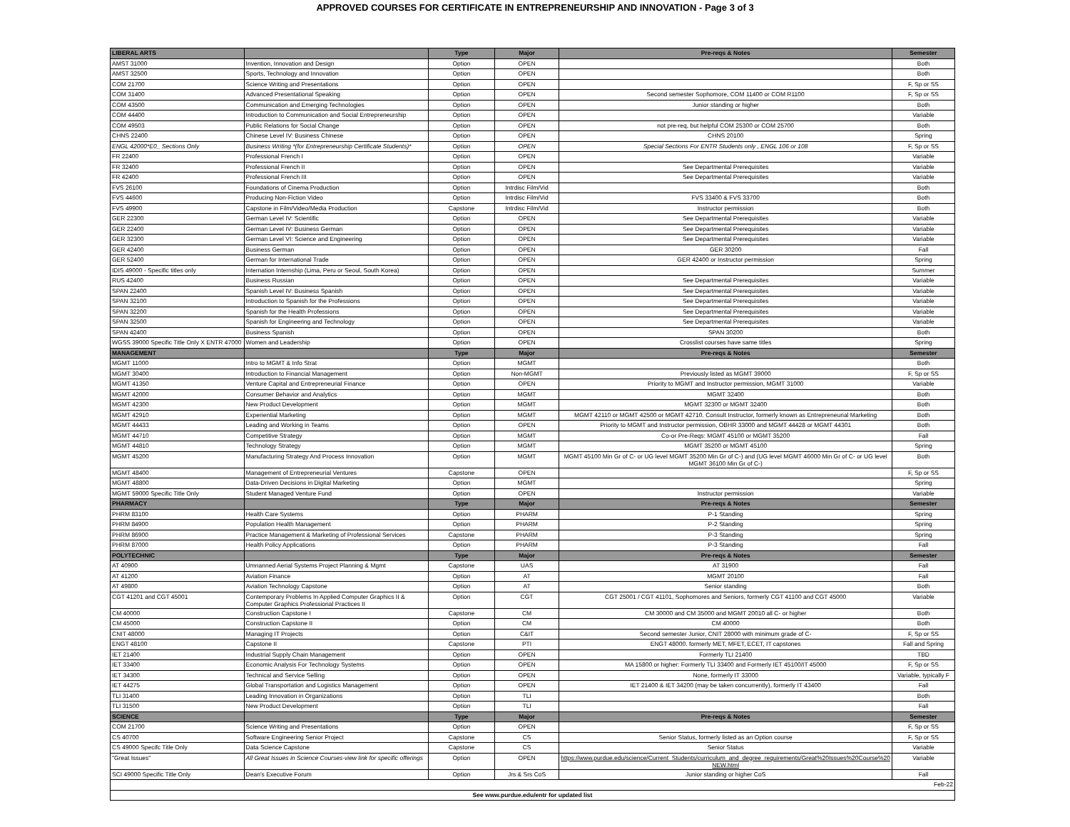APPROVED COURSES FOR CERTIFICATE IN ENTREPRENEURSHIP AND INNOVATION - Page 3 of 3
| LIBERAL ARTS | | Type | Major | Pre-reqs & Notes | Semester |
| --- | --- | --- | --- | --- | --- |
| AMST 31000 | Invention, Innovation and Design | Option | OPEN | | Both |
| AMST 32500 | Sports, Technology and Innovation | Option | OPEN | | Both |
| COM 21700 | Science Writing and Presentations | Option | OPEN | | F, Sp or SS |
| COM 31400 | Advanced Presentational Speaking | Option | OPEN | Second semester Sophomore, COM 11400 or COM R1100 | F, Sp or SS |
| COM 43500 | Communication and Emerging Technologies | Option | OPEN | Junior standing or higher | Both |
| COM 44400 | Introduction to Communication and Social Entrepreneurship | Option | OPEN | | Variable |
| COM 49503 | Public Relations for Social Change | Option | OPEN | not pre-req, but helpful COM 25300 or COM 25700 | Both |
| CHNS 22400 | Chinese Level IV: Business Chinese | Option | OPEN | CHNS 20100 | Spring |
| ENGL 42000*E0_ Sections Only | Business Writing *(for Entrepreneurship Certificate Students)* | Option | OPEN | Special Sections For ENTR Students only , ENGL 106 or 108 | F, Sp or SS |
| FR 22400 | Professional French I | Option | OPEN | | Variable |
| FR 32400 | Professional French II | Option | OPEN | See Departmental Prerequisites | Variable |
| FR 42400 | Professional French III | Option | OPEN | See Departmental Prerequisites | Variable |
| FVS 26100 | Foundations of Cinema Production | Option | Intrdisc Film/Vid | | Both |
| FVS 44600 | Producing Non-Fiction Video | Option | Intrdisc Film/Vid | FVS 33400 & FVS 33700 | Both |
| FVS 49900 | Capstone in Film/Video/Media Production | Capstone | Intrdisc Film/Vid | Instructor permission | Both |
| GER 22300 | German Level IV: Scientific | Option | OPEN | See Departmental Prerequisites | Variable |
| GER 22400 | German Level IV: Business German | Option | OPEN | See Departmental Prerequisites | Variable |
| GER 32300 | German Level VI: Science and Engineering | Option | OPEN | See Departmental Prerequisites | Variable |
| GER 42400 | Business German | Option | OPEN | GER 30200 | Fall |
| GER 52400 | German for International Trade | Option | OPEN | GER 42400 or Instructor permission | Spring |
| IDIS 49000 - Specific titles only | Internation Internship (Lima, Peru or Seoul, South Korea) | Option | OPEN | | Summer |
| RUS 42400 | Business Russian | Option | OPEN | See Departmental Prerequisites | Variable |
| SPAN 22400 | Spanish Level IV: Business Spanish | Option | OPEN | See Departmental Prerequisites | Variable |
| SPAN 32100 | Introduction to Spanish for the Professions | Option | OPEN | See Departmental Prerequisites | Variable |
| SPAN 32200 | Spanish for the Health Professions | Option | OPEN | See Departmental Prerequisites | Variable |
| SPAN 32500 | Spanish for Engineering and Technology | Option | OPEN | See Departmental Prerequisites | Variable |
| SPAN 42400 | Business Spanish | Option | OPEN | SPAN 30200 | Both |
| WGSS 39000 Specific Title Only X ENTR 47000 | Women and Leadership | Option | OPEN | Crosslist courses have same titles | Spring |
| MANAGEMENT | | Type | Major | Pre-reqs & Notes | Semester |
| MGMT 11000 | Intro to MGMT & Info Strat | Option | MGMT | | Both |
| MGMT 30400 | Introduction to Financial Management | Option | Non-MGMT | Previously listed as MGMT 39000 | F, Sp or SS |
| MGMT 41350 | Venture Capital and Entrepreneurial Finance | Option | OPEN | Priority to MGMT and Instructor permission, MGMT 31000 | Variable |
| MGMT 42000 | Consumer Behavior and Analytics | Option | MGMT | MGMT 32400 | Both |
| MGMT 42300 | New Product Development | Option | MGMT | MGMT 32300 or MGMT 32400 | Both |
| MGMT 42910 | Experiential Marketing | Option | MGMT | MGMT 42110 or MGMT 42500 or MGMT 42710. Consult Instructor, formerly known as Entrepreneurial Marketing | Both |
| MGMT 44433 | Leading and Working in Teams | Option | OPEN | Priority to MGMT and Instructor permission, OBHR 33000 and MGMT 44428 or MGMT 44301 | Both |
| MGMT 44710 | Competitive Strategy | Option | MGMT | Co-or Pre-Reqs: MGMT 45100 or MGMT 35200 | Fall |
| MGMT 44810 | Technology Strategy | Option | MGMT | MGMT 35200 or MGMT 45100 | Spring |
| MGMT 45200 | Manufacturing Strategy And Process Innovation | Option | MGMT | MGMT 45100 Min Gr of C- or UG level MGMT 35200 Min Gr of C-) and (UG level MGMT 46000 Min Gr of C- or UG level MGMT 36100 Min Gr of C-) | Both |
| MGMT 48400 | Management of Entrepreneurial Ventures | Capstone | OPEN | | F, Sp or SS |
| MGMT 48800 | Data-Driven Decisions in Digital Marketing | Option | MGMT | | Spring |
| MGMT 59000 Specific Title Only | Student Managed Venture Fund | Option | OPEN | Instructor permission | Variable |
| PHARMACY | | Type | Major | Pre-reqs & Notes | Semester |
| PHRM 83100 | Health Care Systems | Option | PHARM | P-1 Standing | Spring |
| PHRM 84900 | Population Health Management | Option | PHARM | P-2 Standing | Spring |
| PHRM 86900 | Practice Management & Marketing of Professional Services | Capstone | PHARM | P-3 Standing | Spring |
| PHRM 87000 | Health Policy Applications | Option | PHARM | P-3 Standing | Fall |
| POLYTECHNIC | | Type | Major | Pre-reqs & Notes | Semester |
| AT 40900 | Umnanned Aerial Systems Project Planning & Mgmt | Capstone | UAS | AT 31900 | Fall |
| AT 41200 | Aviation Finance | Option | AT | MGMT 20100 | Fall |
| AT 49800 | Aviation Technology Capstone | Option | AT | Senior standing | Both |
| CGT 41201 and CGT 45001 | Contemporary Problems In Applied Computer Graphics II & Computer Graphics Professional Practices II | Option | CGT | CGT 25001 / CGT 41101, Sophomores and Seniors, formerly CGT 41100 and CGT 45000 | Variable |
| CM 40000 | Construction Capstone I | Capstone | CM | CM 30000 and CM 35000 and MGMT 20010 all C- or higher | Both |
| CM 45000 | Construction Capstone II | Option | CM | CM 40000 | Both |
| CNIT 48000 | Managing IT Projects | Option | C&IT | Second semester Junior, CNIT 28000 with minimum grade of C- | F, Sp or SS |
| ENGT 48100 | Capstone II | Capstone | PTI | ENGT 48000. formerly MET, MFET, ECET, IT capstones | Fall and Spring |
| IET 21400 | Industrial Supply Chain Management | Option | OPEN | Formerly TLI 21400 | TBD |
| IET 33400 | Economic Analysis For Technology Systems | Option | OPEN | MA 15800 or higher: Formerly TLI 33400 and Formerly IET 45100/IT 45000 | F, Sp or SS |
| IET 34300 | Technical and Service Selling | Option | OPEN | None, formerly IT 33000 | Variable, typically F |
| IET 44275 | Global Transportation and Logistics Management | Option | OPEN | IET 21400 & IET 34200 (may be taken concurrently), formerly IT 43400 | Fall |
| TLI 31400 | Leading Innovation in Organizations | Option | TLI | | Both |
| TLI 31500 | New Product Development | Option | TLI | | Fall |
| SCIENCE | | Type | Major | Pre-reqs & Notes | Semester |
| COM 21700 | Science Writing and Presentations | Option | OPEN | | F, Sp or SS |
| CS 40700 | Software Engineering Senior Project | Capstone | CS | Senior Status, formerly listed as an Option course | F, Sp or SS |
| CS 49000 Specifc Title Only | Data Science Capstone | Capstone | CS | Senior Status | Variable |
| "Great Issues" | All Great Issues in Science Courses-view link for specific offerings | Option | OPEN | https://www.purdue.edu/science/Current_Students/curriculum_and_degree_requirements/Great%20Issues%20Course%20 NEW.html | Variable |
| SCI 49000 Specific Title Only | Dean's Executive Forum | Option | Jrs & Srs CoS | Junior standing or higher CoS | Fall |
| Feb-22 | | | | | |
| See www.purdue.edu/entr for updated list | | | | | |